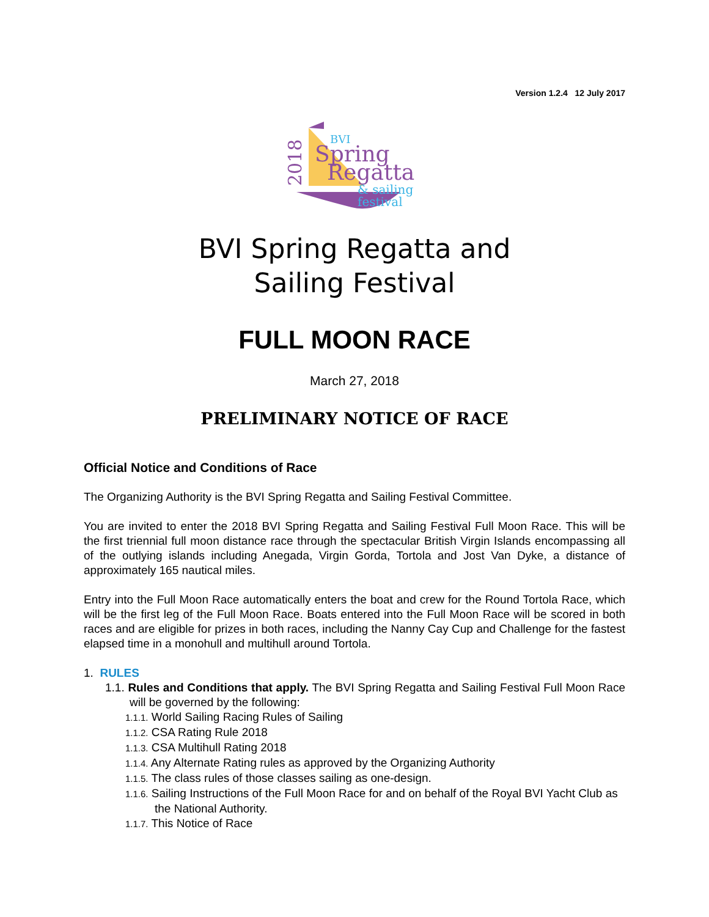Version 1.2.4 12 July 2017
2018
BVI
Spring
Regatta
& sailing
festival
BVI Spring Regatta and
Sailing Festival
FULL MOON RACE
March 27, 2018
PRELIMINARY NOTICE OF RACE
Official Notice and Conditions of Race
The Organizing Authority is the BVI Spring Regatta and Sailing Festival Committee.
You are invited to enter the 2018 BVI Spring Regatta and Sailing Festival Full Moon Race. This will be the first triennial full moon distance race through the spectacular British Virgin Islands encompassing all of the outlying islands including Anegada, Virgin Gorda, Tortola and Jost Van Dyke, a distance of approximately 165 nautical miles.
Entry into the Full Moon Race automatically enters the boat and crew for the Round Tortola Race, which will be the first leg of the Full Moon Race. Boats entered into the Full Moon Race will be scored in both races and are eligible for prizes in both races, including the Nanny Cay Cup and Challenge for the fastest elapsed time in a monohull and multihull around Tortola.
1. RULES
1.1. Rules and Conditions that apply. The BVI Spring Regatta and Sailing Festival Full Moon Race will be governed by the following:
1.1.1. World Sailing Racing Rules of Sailing
1.1.2. CSA Rating Rule 2018
1.1.3. CSA Multihull Rating 2018
1.1.4. Any Alternate Rating rules as approved by the Organizing Authority
1.1.5. The class rules of those classes sailing as one-design.
1.1.6. Sailing Instructions of the Full Moon Race for and on behalf of the Royal BVI Yacht Club as the National Authority.
1.1.7. This Notice of Race